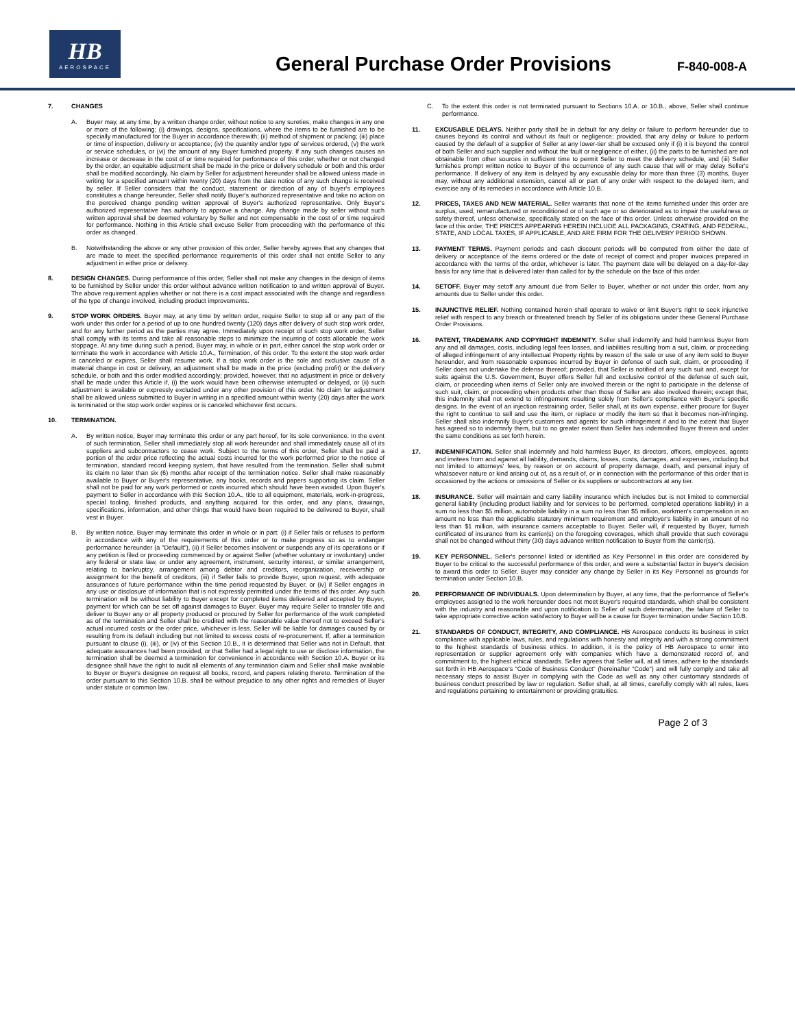HB
AEROSPACE
General Purchase Order Provisions
F-840-008-A
7. CHANGES
A. Buyer may, at any time, by a written change order, without notice to any sureties, make changes in any one or more of the following: (i) drawings, designs, specifications, where the items to be furnished are to be specially manufactured for the Buyer in accordance therewith; (ii) method of shipment or packing; (iii) place or time of inspection, delivery or acceptance; (iv) the quantity and/or type of services ordered, (v) the work or service schedules, or (vi) the amount of any Buyer furnished property. If any such changes causes an increase or decrease in the cost of or time required for performance of this order, whether or not changed by the order, an equitable adjustment shall be made in the price or delivery schedule or both and this order shall be modified accordingly. No claim by Seller for adjustment hereunder shall be allowed unless made in writing for a specified amount within twenty (20) days from the date notice of any such change is received by seller. If Seller considers that the conduct, statement or direction of any of buyer's employees constitutes a change hereunder, Seller shall notify Buyer's authorized representative and take no action on the perceived change pending written approval of Buyer's authorized representative. Only Buyer's authorized representative has authority to approve a change. Any change made by seller without such written approval shall be deemed voluntary by Seller and not compensable in the cost of or time required for performance. Nothing in this Article shall excuse Seller from proceeding with the performance of this order as changed.
B. Notwithstanding the above or any other provision of this order, Seller hereby agrees that any changes that are made to meet the specified performance requirements of this order shall not entitle Seller to any adjustment in either price or delivery.
8. DESIGN CHANGES. During performance of this order, Seller shall not make any changes in the design of items to be furnished by Seller under this order without advance written notification to and written approval of Buyer. The above requirement applies whether or not there is a cost impact associated with the change and regardless of the type of change involved, including product improvements.
9. STOP WORK ORDERS. Buyer may, at any time by written order, require Seller to stop all or any part of the work under this order for a period of up to one hundred twenty (120) days after delivery of such stop work order, and for any further period as the parties may agree. Immediately upon receipt of such stop work order, Seller shall comply with its terms and take all reasonable steps to minimize the incurring of costs allocable the work stoppage. At any time during such a period, Buyer may, in whole or in part, either cancel the stop work order or terminate the work in accordance with Article 10.A., Termination, of this order. To the extent the stop work order is canceled or expires, Seller shall resume work. If a stop work order is the sole and exclusive cause of a material change in cost or delivery, an adjustment shall be made in the price (excluding profit) or the delivery schedule, or both and this order modified accordingly; provided, however, that no adjustment in price or delivery shall be made under this Article if, (i) the work would have been otherwise interrupted or delayed, or (ii) such adjustment is available or expressly excluded under any other provision of this order. No claim for adjustment shall be allowed unless submitted to Buyer in writing in a specified amount within twenty (20) days after the work is terminated or the stop work order expires or is canceled whichever first occurs.
10. TERMINATION.
A. By written notice, Buyer may terminate this order or any part hereof, for its sole convenience. In the event of such termination, Seller shall immediately stop all work hereunder and shall immediately cause all of its suppliers and subcontractors to cease work. Subject to the terms of this order, Seller shall be paid a portion of the order price reflecting the actual costs incurred for the work performed prior to the notice of termination, standard record keeping system, that have resulted from the termination. Seller shall submit its claim no later than six (6) months after receipt of the termination notice. Seller shall make reasonably available to Buyer or Buyer's representative, any books, records and papers supporting its claim. Seller shall not be paid for any work performed or costs incurred which should have been avoided. Upon Buyer's payment to Seller in accordance with this Section 10.A., title to all equipment, materials, work-in-progress, special tooling, finished products, and anything acquired for this order, and any plans, drawings, specifications, information, and other things that would have been required to be delivered to Buyer, shall vest in Buyer.
B. By written notice, Buyer may terminate this order in whole or in part: (i) if Seller fails or refuses to perform in accordance with any of the requirements of this order or to make progress so as to endanger performance hereunder (a "Default"), (ii) if Seller becomes insolvent or suspends any of its operations or if any petition is filed or proceeding commenced by or against Seller (whether voluntary or involuntary) under any federal or state law, or under any agreement, instrument, security interest, or similar arrangement, relating to bankruptcy, arrangement among debtor and creditors, reorganization, receivership or assignment for the benefit of creditors, (iii) if Seller fails to provide Buyer, upon request, with adequate assurances of future performance within the time period requested by Buyer, or (iv) if Seller engages in any use or disclosure of information that is not expressly permitted under the terms of this order. Any such termination will be without liability to Buyer except for completed items delivered and accepted by Buyer, payment for which can be set off against damages to Buyer. Buyer may require Seller to transfer title and deliver to Buyer any or all property produced or procured by Seller for performance of the work completed as of the termination and Seller shall be credited with the reasonable value thereof not to exceed Seller's actual incurred costs or the order price, whichever is less. Seller will be liable for damages caused by or resulting from its default including but not limited to excess costs of re-procurement. If, after a termination pursuant to clause (i), (iii), or (iv) of this Section 10.B., it is determined that Seller was not in Default, that adequate assurances had been provided, or that Seller had a legal right to use or disclose information, the termination shall be deemed a termination for convenience in accordance with Section 10.A. Buyer or its designee shall have the right to audit all elements of any termination claim and Seller shall make available to Buyer or Buyer's designee on request all books, record, and papers relating thereto. Termination of the order pursuant to this Section 10.B. shall be without prejudice to any other rights and remedies of Buyer under statute or common law.
C. To the extent this order is not terminated pursuant to Sections 10.A. or 10.B., above, Seller shall continue performance.
11. EXCUSABLE DELAYS. Neither party shall be in default for any delay or failure to perform hereunder due to causes beyond its control and without its fault or negligence; provided, that any delay or failure to perform caused by the default of a supplier of Seller at any lower-tier shall be excused only if (i) it is beyond the control of both Seller and such supplier and without the fault or negligence of either, (ii) the parts to be furnished are not obtainable from other sources in sufficient time to permit Seller to meet the delivery schedule, and (iii) Seller furnishes prompt written notice to Buyer of the occurrence of any such cause that will or may delay Seller's performance. If delivery of any item is delayed by any excusable delay for more than three (3) months, Buyer may, without any additional extension, cancel all or part of any order with respect to the delayed item, and exercise any of its remedies in accordance with Article 10.B.
12. PRICES, TAXES AND NEW MATERIAL. Seller warrants that none of the items furnished under this order are surplus, used, remanufactured or reconditioned or of such age or so deteriorated as to impair the usefulness or safety thereof, unless otherwise, specifically stated on the face of this order. Unless otherwise provided on the face of this order, THE PRICES APPEARING HEREIN INCLUDE ALL PACKAGING, CRATING, AND FEDERAL, STATE, AND LOCAL TAXES, IF APPLICABLE, AND ARE FIRM FOR THE DELIVERY PERIOD SHOWN.
13. PAYMENT TERMS. Payment periods and cash discount periods will be computed from either the date of delivery or acceptance of the items ordered or the date of receipt of correct and proper invoices prepared in accordance with the terms of the order, whichever is later. The payment date will be delayed on a day-for-day basis for any time that is delivered later than called for by the schedule on the face of this order.
14. SETOFF. Buyer may setoff any amount due from Seller to Buyer, whether or not under this order, from any amounts due to Seller under this order.
15. INJUNCTIVE RELIEF. Nothing contained herein shall operate to waive or limit Buyer's right to seek injunctive relief with respect to any breach or threatened breach by Seller of its obligations under these General Purchase Order Provisions.
16. PATENT, TRADEMARK AND COPYRIGHT INDEMNITY. Seller shall indemnify and hold harmless Buyer from any and all damages, costs, including legal fees losses, and liabilities resulting from a suit, claim, or proceeding of alleged infringement of any intellectual Property rights by reason of the sale or use of any item sold to Buyer hereunder, and from reasonable expenses incurred by Buyer in defense of such suit, claim, or proceeding if Seller does not undertake the defense thereof; provided, that Seller is notified of any such suit and, except for suits against the U.S. Government, Buyer offers Seller full and exclusive control of the defense of such suit, claim, or proceeding when items of Seller only are involved therein or the right to participate in the defense of such suit, claim, or proceeding when products other than those of Seller are also involved therein; except that, this indemnity shall not extend to infringement resulting solely from Seller's compliance with Buyer's specific designs. In the event of an injection restraining order, Seller shall, at its own expense, either procure for Buyer the right to continue to sell and use the item, or replace or modify the item so that it becomes non-infringing. Seller shall also indemnify Buyer's customers and agents for such infringement if and to the extent that Buyer has agreed so to indemnify them, but to no greater extent than Seller has indemnified Buyer therein and under the same conditions as set forth herein.
17. INDEMNIFICATION. Seller shall indemnify and hold harmless Buyer, its directors, officers, employees, agents and invitees from and against all liability, demands, claims, losses, costs, damages, and expenses, including but not limited to attorneys' fees, by reason or on account of property damage, death, and personal injury of whatsoever nature or kind arising out of, as a result of, or in connection with the performance of this order that is occasioned by the actions or omissions of Seller or its suppliers or subcontractors at any tier.
18. INSURANCE. Seller will maintain and carry liability insurance which includes but is not limited to commercial general liability (including product liability and for services to be performed, completed operations liability) in a sum no less than $5 million, automobile liability in a sum no less than $5 million, workmen's compensation in an amount no less than the applicable statutory minimum requirement and employer's liability in an amount of no less than $1 million, with insurance carriers acceptable to Buyer. Seller will, if requested by Buyer, furnish certificated of insurance from its carrier(s) on the foregoing coverages, which shall provide that such coverage shall not be changed without thirty (30) days advance written notification to Buyer from the carrier(s).
19. KEY PERSONNEL. Seller's personnel listed or identified as Key Personnel in this order are considered by Buyer to be critical to the successful performance of this order, and were a substantial factor in buyer's decision to award this order to Seller. Buyer may consider any change by Seller in its Key Personnel as grounds for termination under Section 10.B.
20. PERFORMANCE OF INDIVIDUALS. Upon determination by Buyer, at any time, that the performance of Seller's employees assigned to the work hereunder does not meet Buyer's required standards, which shall be consistent with the industry and reasonable and upon notification to Seller of such determination, the failure of Seller to take appropriate corrective action satisfactory to Buyer will be a cause for Buyer termination under Section 10.B.
21. STANDARDS OF CONDUCT, INTEGRITY, AND COMPLIANCE. HB Aerospace conducts its business in strict compliance with applicable laws, rules, and regulations with honesty and integrity and with a strong commitment to the highest standards of business ethics. In addition, it is the policy of HB Aerospace to enter into representation or supplier agreement only with companies which have a demonstrated record of, and commitment to, the highest ethical standards. Seller agrees that Seller will, at all times, adhere to the standards set forth in HB Aerospace's "Code of Business Conduct" (hereinafter "Code") and will fully comply and take all necessary steps to assist Buyer in complying with the Code as well as any other customary standards of business conduct prescribed by law or regulation. Seller shall, at all times, carefully comply with all rules, laws and regulations pertaining to entertainment or providing gratuities.
Page 2 of 3